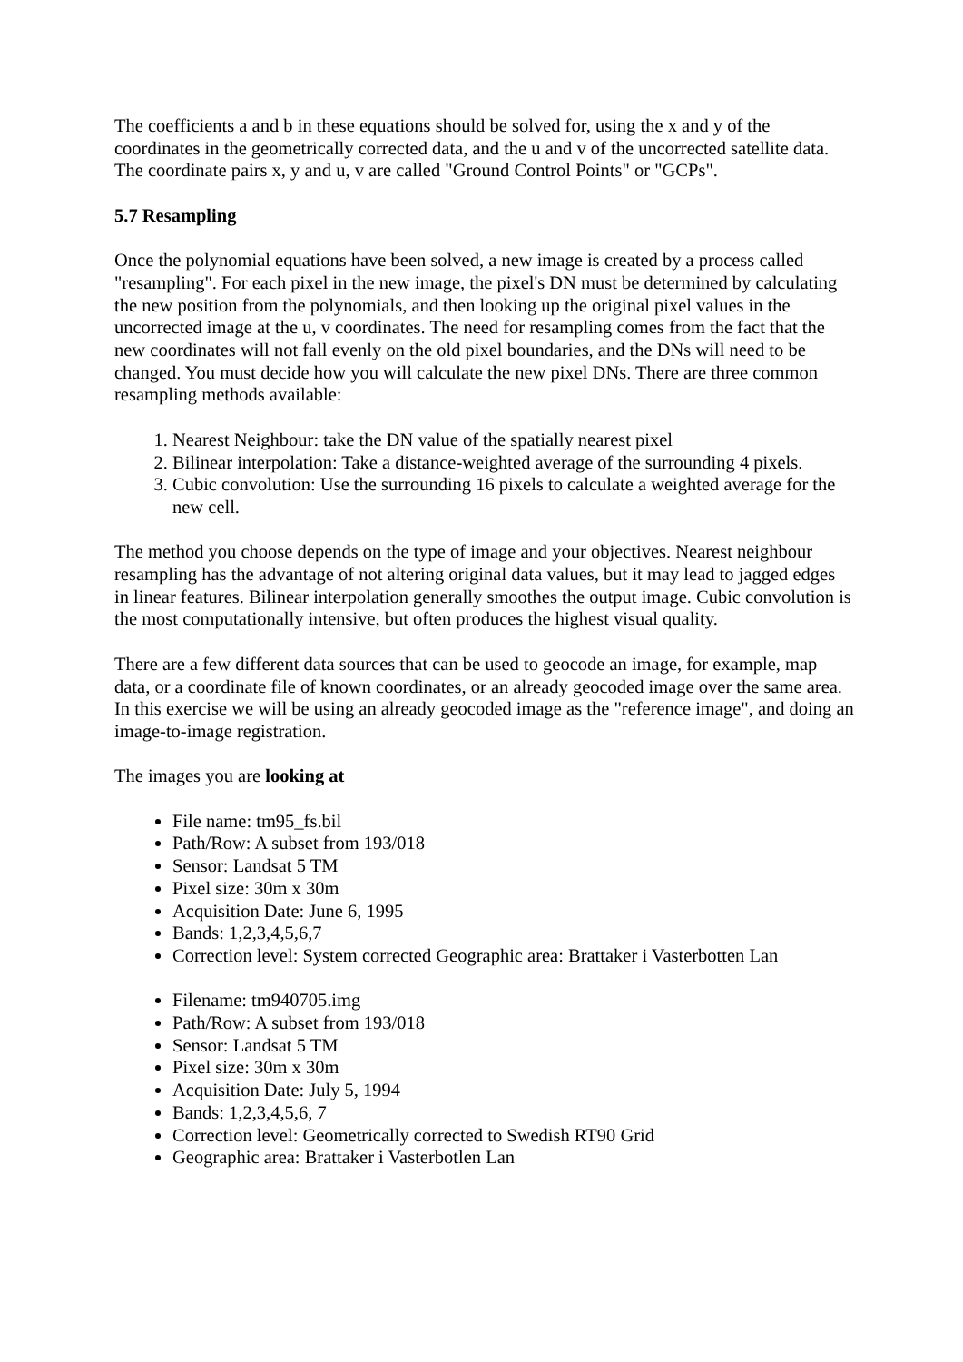The coefficients a and b in these equations should be solved for, using the x and y of the coordinates in the geometrically corrected data, and the u and v of the uncorrected satellite data. The coordinate pairs x, y and u, v are called "Ground Control Points" or "GCPs".
5.7 Resampling
Once the polynomial equations have been solved, a new image is created by a process called "resampling". For each pixel in the new image, the pixel's DN must be determined by calculating the new position from the polynomials, and then looking up the original pixel values in the uncorrected image at the u, v coordinates. The need for resampling comes from the fact that the new coordinates will not fall evenly on the old pixel boundaries, and the DNs will need to be changed. You must decide how you will calculate the new pixel DNs. There are three common resampling methods available:
1. Nearest Neighbour: take the DN value of the spatially nearest pixel
2. Bilinear interpolation: Take a distance-weighted average of the surrounding 4 pixels.
3. Cubic convolution: Use the surrounding 16 pixels to calculate a weighted average for the new cell.
The method you choose depends on the type of image and your objectives. Nearest neighbour resampling has the advantage of not altering original data values, but it may lead to jagged edges in linear features. Bilinear interpolation generally smoothes the output image. Cubic convolution is the most computationally intensive, but often produces the highest visual quality.
There are a few different data sources that can be used to geocode an image, for example, map data, or a coordinate file of known coordinates, or an already geocoded image over the same area. In this exercise we will be using an already geocoded image as the "reference image", and doing an image-to-image registration.
The images you are looking at
File name: tm95_fs.bil
Path/Row: A subset from 193/018
Sensor: Landsat 5 TM
Pixel size: 30m x 30m
Acquisition Date: June 6, 1995
Bands: 1,2,3,4,5,6,7
Correction level: System corrected Geographic area: Brattaker i Vasterbotten Lan
Filename: tm940705.img
Path/Row: A subset from 193/018
Sensor: Landsat 5 TM
Pixel size: 30m x 30m
Acquisition Date: July 5, 1994
Bands: 1,2,3,4,5,6, 7
Correction level: Geometrically corrected to Swedish RT90 Grid
Geographic area: Brattaker i Vasterbotlen Lan